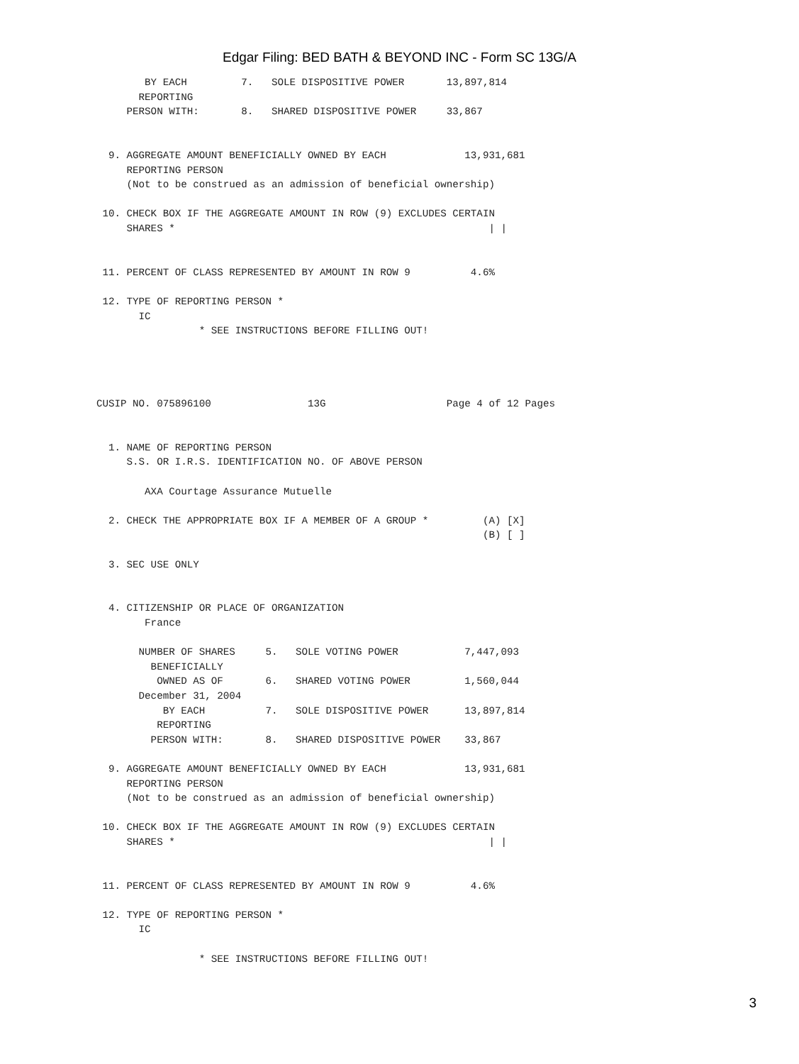Edgar Filing: BED BATH & BEYOND INC - Form SC 13G/A
        BY EACH         7.   SOLE DISPOSITIVE POWER       13,897,814
       REPORTING
     PERSON WITH:       8.   SHARED DISPOSITIVE POWER     33,867


  9. AGGREGATE AMOUNT BENEFICIALLY OWNED BY EACH             13,931,681
     REPORTING PERSON
     (Not to be construed as an admission of beneficial ownership)

 10. CHECK BOX IF THE AGGREGATE AMOUNT IN ROW (9) EXCLUDES CERTAIN
     SHARES *                                                    | |


 11. PERCENT OF CLASS REPRESENTED BY AMOUNT IN ROW 9          4.6%

 12. TYPE OF REPORTING PERSON *
       IC
                 * SEE INSTRUCTIONS BEFORE FILLING OUT!




CUSIP NO. 075896100                13G                    Page 4 of 12 Pages


  1. NAME OF REPORTING PERSON
     S.S. OR I.R.S. IDENTIFICATION NO. OF ABOVE PERSON

        AXA Courtage Assurance Mutuelle

  2. CHECK THE APPROPRIATE BOX IF A MEMBER OF A GROUP *         (A) [X]
                                                                (B) [ ]

  3. SEC USE ONLY


  4. CITIZENSHIP OR PLACE OF ORGANIZATION
        France

       NUMBER OF SHARES     5.   SOLE VOTING POWER           7,447,093
         BENEFICIALLY
          OWNED AS OF       6.   SHARED VOTING POWER         1,560,044
       December 31, 2004
           BY EACH          7.   SOLE DISPOSITIVE POWER      13,897,814
          REPORTING
         PERSON WITH:       8.   SHARED DISPOSITIVE POWER    33,867

  9. AGGREGATE AMOUNT BENEFICIALLY OWNED BY EACH             13,931,681
     REPORTING PERSON
     (Not to be construed as an admission of beneficial ownership)

 10. CHECK BOX IF THE AGGREGATE AMOUNT IN ROW (9) EXCLUDES CERTAIN
     SHARES *                                                    | |


 11. PERCENT OF CLASS REPRESENTED BY AMOUNT IN ROW 9          4.6%

 12. TYPE OF REPORTING PERSON *
       IC

                 * SEE INSTRUCTIONS BEFORE FILLING OUT!
3